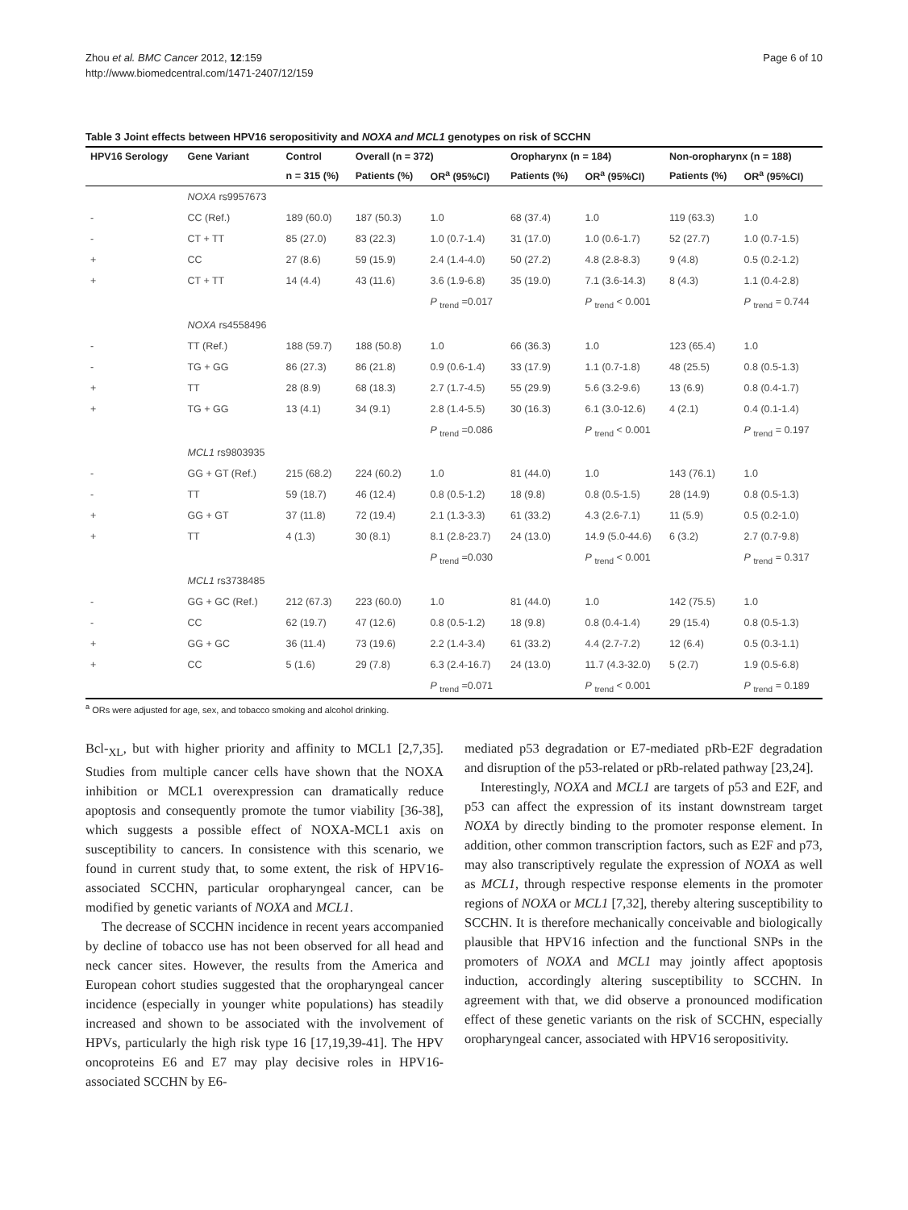Zhou et al. BMC Cancer 2012, 12:159
http://www.biomedcentral.com/1471-2407/12/159
Page 6 of 10
Table 3 Joint effects between HPV16 seropositivity and NOXA and MCL1 genotypes on risk of SCCHN
| HPV16 Serology | Gene Variant | Control | Overall (n = 372) | | Oropharynx (n = 184) | | Non-oropharynx (n = 188) | |
| --- | --- | --- | --- | --- | --- | --- | --- | --- |
| | | n = 315 (%) | Patients (%) | OR<sup>a</sup> (95%CI) | Patients (%) | OR<sup>a</sup> (95%CI) | Patients (%) | OR<sup>a</sup> (95%CI) |
| | NOXA rs9957673 | | | | | | | |
| - | CC (Ref.) | 189 (60.0) | 187 (50.3) | 1.0 | 68 (37.4) | 1.0 | 119 (63.3) | 1.0 |
| - | CT + TT | 85 (27.0) | 83 (22.3) | 1.0 (0.7-1.4) | 31 (17.0) | 1.0 (0.6-1.7) | 52 (27.7) | 1.0 (0.7-1.5) |
| + | CC | 27 (8.6) | 59 (15.9) | 2.4 (1.4-4.0) | 50 (27.2) | 4.8 (2.8-8.3) | 9 (4.8) | 0.5 (0.2-1.2) |
| + | CT + TT | 14 (4.4) | 43 (11.6) | 3.6 (1.9-6.8) | 35 (19.0) | 7.1 (3.6-14.3) | 8 (4.3) | 1.1 (0.4-2.8) |
| | | | | P <sub>trend</sub> =0.017 | | P <sub>trend</sub> < 0.001 | | P <sub>trend</sub> = 0.744 |
| | NOXA rs4558496 | | | | | | | |
| - | TT (Ref.) | 188 (59.7) | 188 (50.8) | 1.0 | 66 (36.3) | 1.0 | 123 (65.4) | 1.0 |
| - | TG + GG | 86 (27.3) | 86 (21.8) | 0.9 (0.6-1.4) | 33 (17.9) | 1.1 (0.7-1.8) | 48 (25.5) | 0.8 (0.5-1.3) |
| + | TT | 28 (8.9) | 68 (18.3) | 2.7 (1.7-4.5) | 55 (29.9) | 5.6 (3.2-9.6) | 13 (6.9) | 0.8 (0.4-1.7) |
| + | TG + GG | 13 (4.1) | 34 (9.1) | 2.8 (1.4-5.5) | 30 (16.3) | 6.1 (3.0-12.6) | 4 (2.1) | 0.4 (0.1-1.4) |
| | | | | P <sub>trend</sub> =0.086 | | P <sub>trend</sub> < 0.001 | | P <sub>trend</sub> = 0.197 |
| | MCL1 rs9803935 | | | | | | | |
| - | GG + GT (Ref.) | 215 (68.2) | 224 (60.2) | 1.0 | 81 (44.0) | 1.0 | 143 (76.1) | 1.0 |
| - | TT | 59 (18.7) | 46 (12.4) | 0.8 (0.5-1.2) | 18 (9.8) | 0.8 (0.5-1.5) | 28 (14.9) | 0.8 (0.5-1.3) |
| + | GG + GT | 37 (11.8) | 72 (19.4) | 2.1 (1.3-3.3) | 61 (33.2) | 4.3 (2.6-7.1) | 11 (5.9) | 0.5 (0.2-1.0) |
| + | TT | 4 (1.3) | 30 (8.1) | 8.1 (2.8-23.7) | 24 (13.0) | 14.9 (5.0-44.6) | 6 (3.2) | 2.7 (0.7-9.8) |
| | | | | P <sub>trend</sub> =0.030 | | P <sub>trend</sub> < 0.001 | | P <sub>trend</sub> = 0.317 |
| | MCL1 rs3738485 | | | | | | | |
| - | GG + GC (Ref.) | 212 (67.3) | 223 (60.0) | 1.0 | 81 (44.0) | 1.0 | 142 (75.5) | 1.0 |
| - | CC | 62 (19.7) | 47 (12.6) | 0.8 (0.5-1.2) | 18 (9.8) | 0.8 (0.4-1.4) | 29 (15.4) | 0.8 (0.5-1.3) |
| + | GG + GC | 36 (11.4) | 73 (19.6) | 2.2 (1.4-3.4) | 61 (33.2) | 4.4 (2.7-7.2) | 12 (6.4) | 0.5 (0.3-1.1) |
| + | CC | 5 (1.6) | 29 (7.8) | 6.3 (2.4-16.7) | 24 (13.0) | 11.7 (4.3-32.0) | 5 (2.7) | 1.9 (0.5-6.8) |
| | | | | P <sub>trend</sub> =0.071 | | P <sub>trend</sub> < 0.001 | | P <sub>trend</sub> = 0.189 |
<sup>a</sup> ORs were adjusted for age, sex, and tobacco smoking and alcohol drinking.
Bcl-<sub>XL</sub>, but with higher priority and affinity to MCL1 [2,7,35]. Studies from multiple cancer cells have shown that the NOXA inhibition or MCL1 overexpression can dramatically reduce apoptosis and consequently promote the tumor viability [36-38], which suggests a possible effect of NOXA-MCL1 axis on susceptibility to cancers. In consistence with this scenario, we found in current study that, to some extent, the risk of HPV16-associated SCCHN, particular oropharyngeal cancer, can be modified by genetic variants of NOXA and MCL1.
The decrease of SCCHN incidence in recent years accompanied by decline of tobacco use has not been observed for all head and neck cancer sites. However, the results from the America and European cohort studies suggested that the oropharyngeal cancer incidence (especially in younger white populations) has steadily increased and shown to be associated with the involvement of HPVs, particularly the high risk type 16 [17,19,39-41]. The HPV oncoproteins E6 and E7 may play decisive roles in HPV16-associated SCCHN by E6-
mediated p53 degradation or E7-mediated pRb-E2F degradation and disruption of the p53-related or pRb-related pathway [23,24].
Interestingly, NOXA and MCL1 are targets of p53 and E2F, and p53 can affect the expression of its instant downstream target NOXA by directly binding to the promoter response element. In addition, other common transcription factors, such as E2F and p73, may also transcriptively regulate the expression of NOXA as well as MCL1, through respective response elements in the promoter regions of NOXA or MCL1 [7,32], thereby altering susceptibility to SCCHN. It is therefore mechanically conceivable and biologically plausible that HPV16 infection and the functional SNPs in the promoters of NOXA and MCL1 may jointly affect apoptosis induction, accordingly altering susceptibility to SCCHN. In agreement with that, we did observe a pronounced modification effect of these genetic variants on the risk of SCCHN, especially oropharyngeal cancer, associated with HPV16 seropositivity.